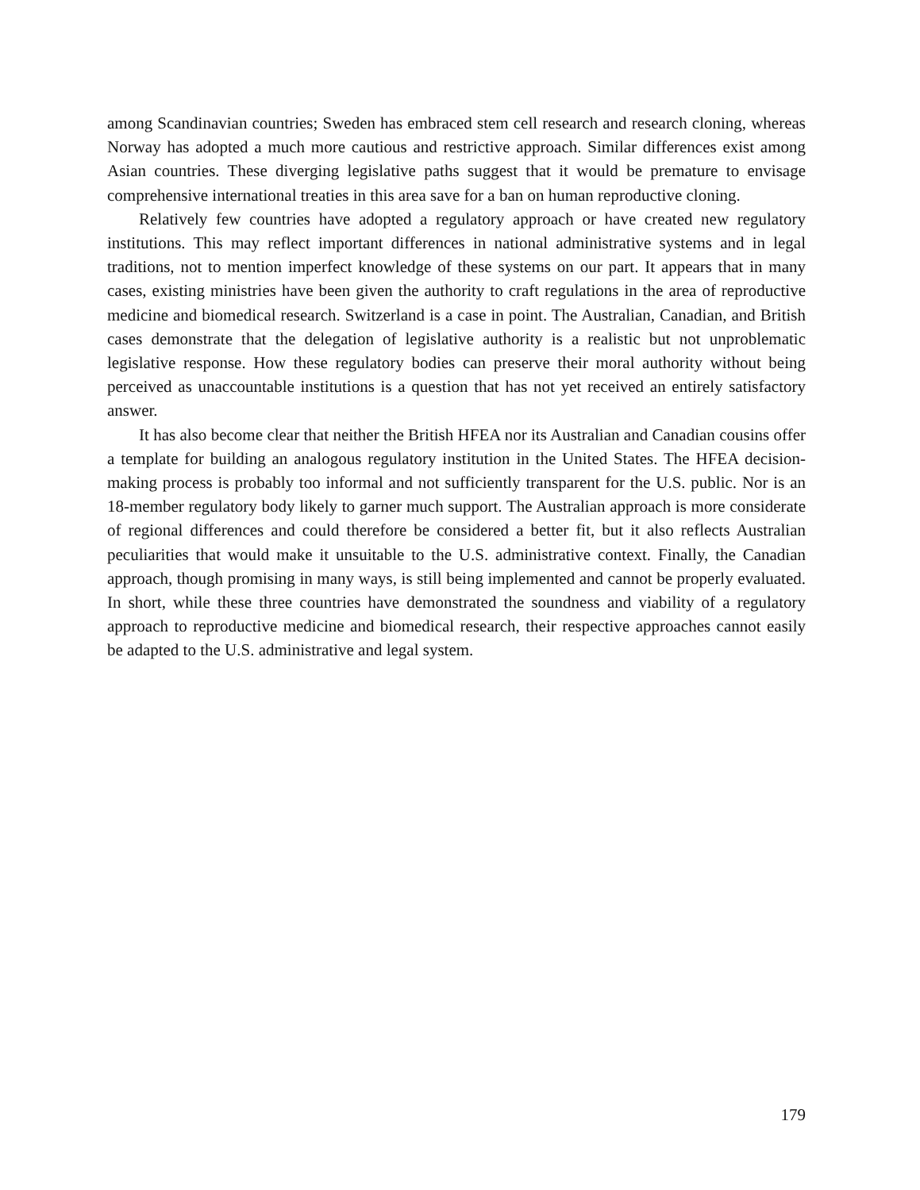among Scandinavian countries; Sweden has embraced stem cell research and research cloning, whereas Norway has adopted a much more cautious and restrictive approach. Similar differences exist among Asian countries. These diverging legislative paths suggest that it would be premature to envisage comprehensive international treaties in this area save for a ban on human reproductive cloning.
Relatively few countries have adopted a regulatory approach or have created new regulatory institutions. This may reflect important differences in national administrative systems and in legal traditions, not to mention imperfect knowledge of these systems on our part. It appears that in many cases, existing ministries have been given the authority to craft regulations in the area of reproductive medicine and biomedical research. Switzerland is a case in point. The Australian, Canadian, and British cases demonstrate that the delegation of legislative authority is a realistic but not unproblematic legislative response. How these regulatory bodies can preserve their moral authority without being perceived as unaccountable institutions is a question that has not yet received an entirely satisfactory answer.
It has also become clear that neither the British HFEA nor its Australian and Canadian cousins offer a template for building an analogous regulatory institution in the United States. The HFEA decision-making process is probably too informal and not sufficiently transparent for the U.S. public. Nor is an 18-member regulatory body likely to garner much support. The Australian approach is more considerate of regional differences and could therefore be considered a better fit, but it also reflects Australian peculiarities that would make it unsuitable to the U.S. administrative context. Finally, the Canadian approach, though promising in many ways, is still being implemented and cannot be properly evaluated. In short, while these three countries have demonstrated the soundness and viability of a regulatory approach to reproductive medicine and biomedical research, their respective approaches cannot easily be adapted to the U.S. administrative and legal system.
179